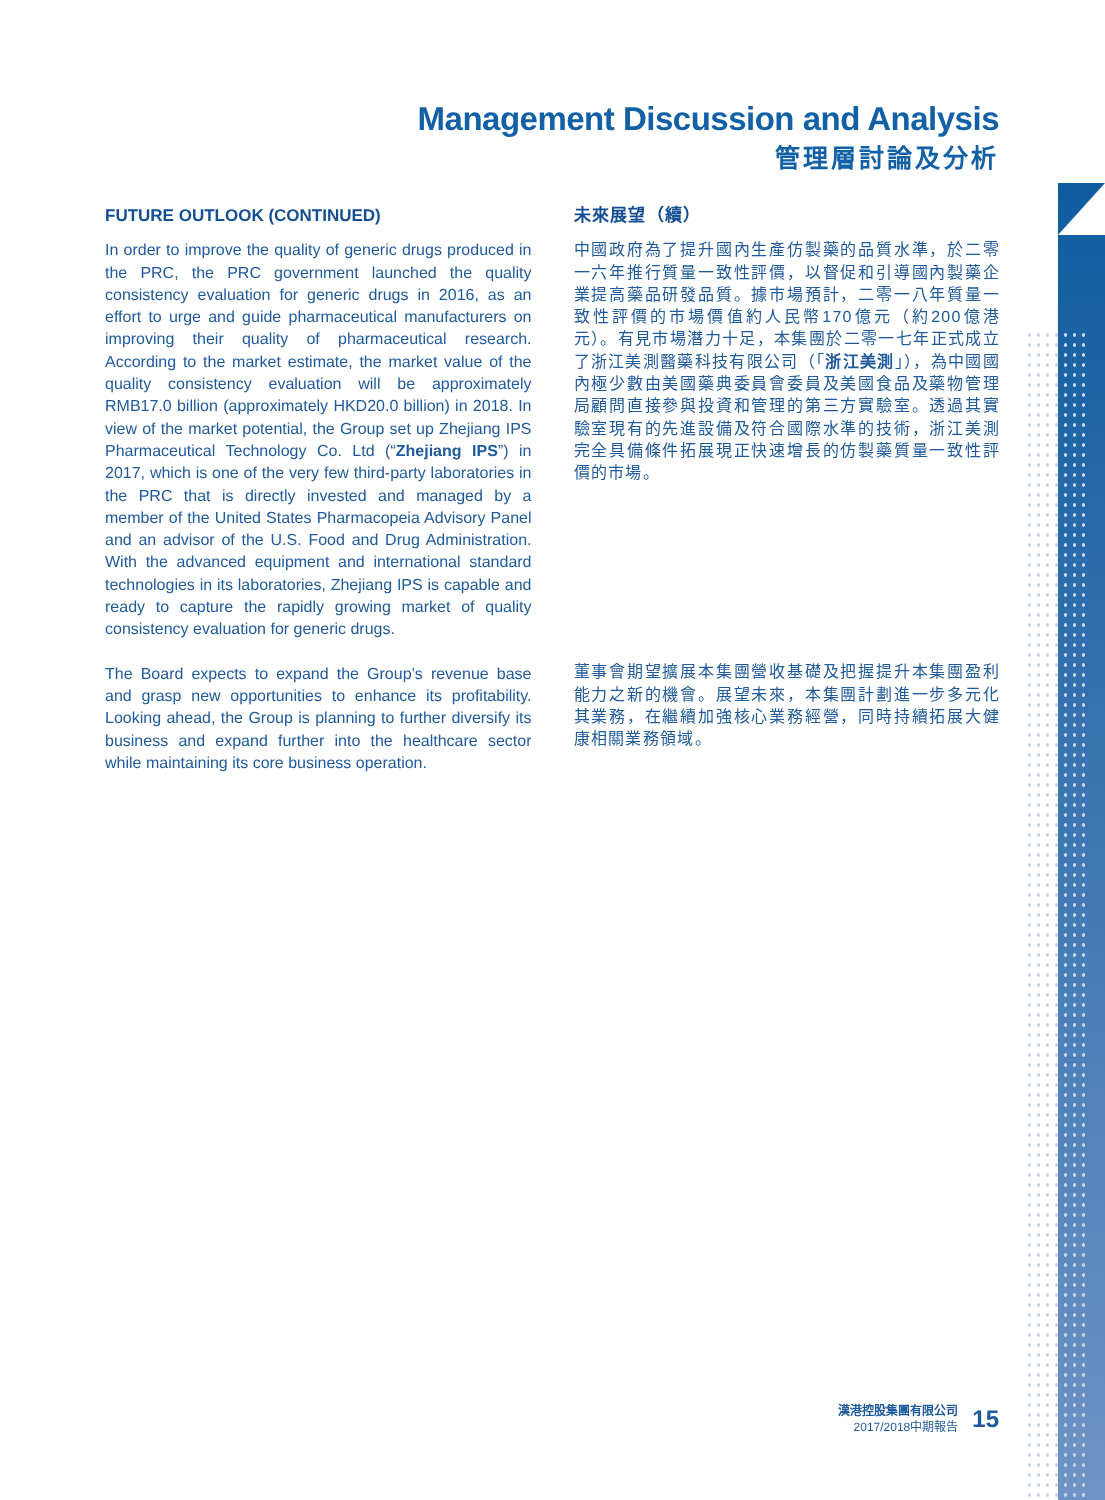Management Discussion and Analysis
管理層討論及分析
FUTURE OUTLOOK (CONTINUED)
In order to improve the quality of generic drugs produced in the PRC, the PRC government launched the quality consistency evaluation for generic drugs in 2016, as an effort to urge and guide pharmaceutical manufacturers on improving their quality of pharmaceutical research. According to the market estimate, the market value of the quality consistency evaluation will be approximately RMB17.0 billion (approximately HKD20.0 billion) in 2018. In view of the market potential, the Group set up Zhejiang IPS Pharmaceutical Technology Co. Ltd (“Zhejiang IPS”) in 2017, which is one of the very few third-party laboratories in the PRC that is directly invested and managed by a member of the United States Pharmacopeia Advisory Panel and an advisor of the U.S. Food and Drug Administration. With the advanced equipment and international standard technologies in its laboratories, Zhejiang IPS is capable and ready to capture the rapidly growing market of quality consistency evaluation for generic drugs.
The Board expects to expand the Group’s revenue base and grasp new opportunities to enhance its profitability. Looking ahead, the Group is planning to further diversify its business and expand further into the healthcare sector while maintaining its core business operation.
未來展望（續）
中國政府為了提升國內生產仿製藥的品質水準，於二零一六年推行質量一致性評價，以督促和引導國內製藥企業提高藥品研發品質。據市場預計，二零一八年質量一致性評價的市場價值約人民幣170億元（約200億港元）。有見市場潛力十足，本集團於二零一七年正式成立了浙江美測醫藥科技有限公司（「浙江美測」），為中國國內極少數由美國藥典委員會委員及美國食品及藥物管理局顧問直接參與投資和管理的第三方實驗室。透過其實驗室現有的先進設備及符合國際水準的技術，浙江美測完全具備條件拓展現正快速增長的仿製藥質量一致性評價的市場。
董事會期望擴展本集團營收基礎及把握提升本集團盈利能力之新的機會。展望未來，本集團計劃進一步多元化其業務，在繼續加強核心業務經營，同時持續拓展大健康相關業務領域。
漢港控股集團有限公司
2017/2018中期報告
15